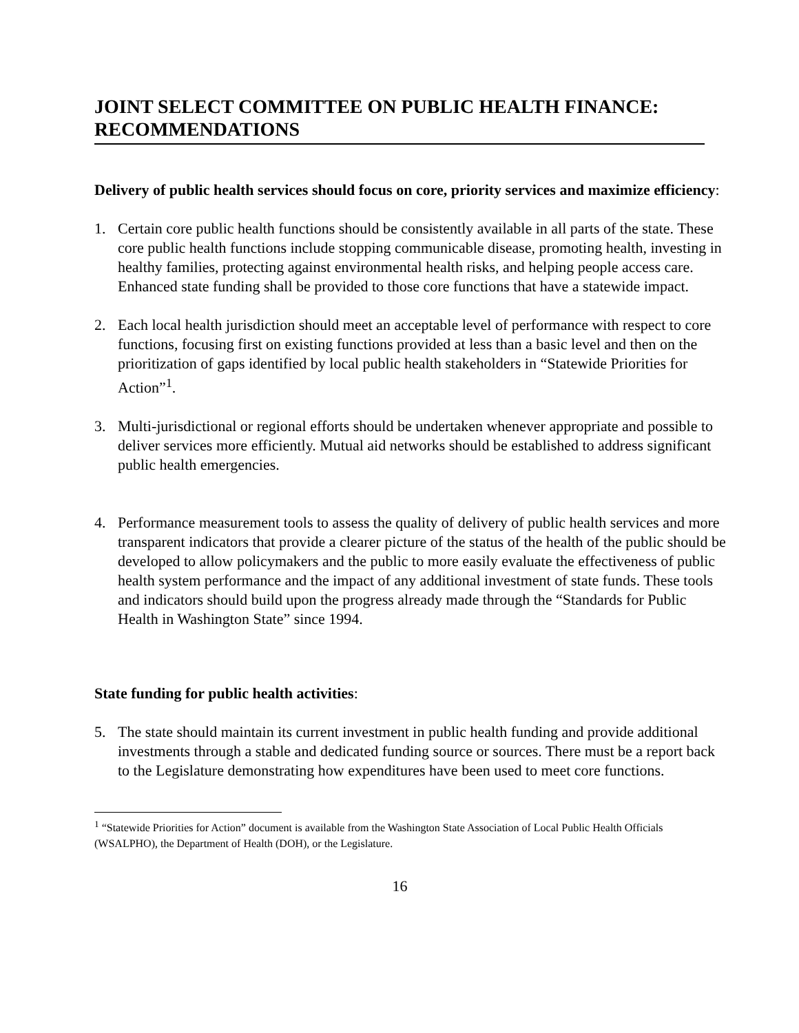JOINT SELECT COMMITTEE ON PUBLIC HEALTH FINANCE: RECOMMENDATIONS
Delivery of public health services should focus on core, priority services and maximize efficiency:
1. Certain core public health functions should be consistently available in all parts of the state. These core public health functions include stopping communicable disease, promoting health, investing in healthy families, protecting against environmental health risks, and helping people access care. Enhanced state funding shall be provided to those core functions that have a statewide impact.
2. Each local health jurisdiction should meet an acceptable level of performance with respect to core functions, focusing first on existing functions provided at less than a basic level and then on the prioritization of gaps identified by local public health stakeholders in “Statewide Priorities for Action”<sup>1</sup>.
3. Multi-jurisdictional or regional efforts should be undertaken whenever appropriate and possible to deliver services more efficiently. Mutual aid networks should be established to address significant public health emergencies.
4. Performance measurement tools to assess the quality of delivery of public health services and more transparent indicators that provide a clearer picture of the status of the health of the public should be developed to allow policymakers and the public to more easily evaluate the effectiveness of public health system performance and the impact of any additional investment of state funds. These tools and indicators should build upon the progress already made through the “Standards for Public Health in Washington State” since 1994.
State funding for public health activities:
5. The state should maintain its current investment in public health funding and provide additional investments through a stable and dedicated funding source or sources. There must be a report back to the Legislature demonstrating how expenditures have been used to meet core functions.
<sup>1</sup> “Statewide Priorities for Action” document is available from the Washington State Association of Local Public Health Officials (WSALPHO), the Department of Health (DOH), or the Legislature.
16